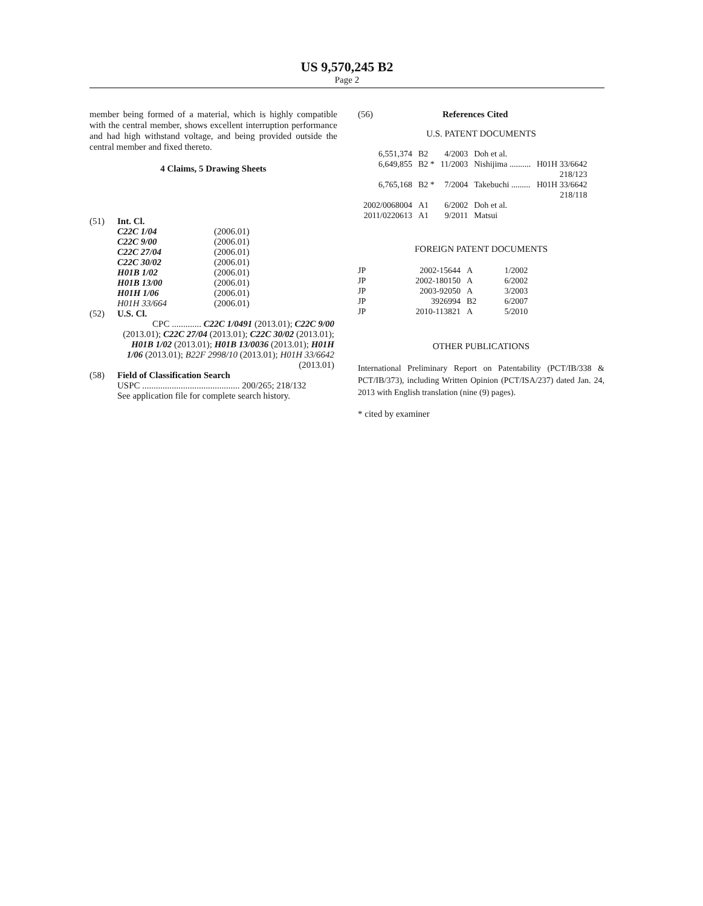US 9,570,245 B2
Page 2
member being formed of a material, which is highly compatible with the central member, shows excellent interruption performance and had high withstand voltage, and being provided outside the central member and fixed thereto.
4 Claims, 5 Drawing Sheets
| (51) | Int. Cl. | |
| | C22C 1/04 | (2006.01) |
| | C22C 9/00 | (2006.01) |
| | C22C 27/04 | (2006.01) |
| | C22C 30/02 | (2006.01) |
| | H01B 1/02 | (2006.01) |
| | H01B 13/00 | (2006.01) |
| | H01H 1/06 | (2006.01) |
| | H01H 33/664 | (2006.01) |
| (52) | U.S. Cl. | |
| | CPC ............. C22C 1/0491 (2013.01); C22C 9/00 (2013.01); C22C 27/04 (2013.01); C22C 30/02 (2013.01); H01B 1/02 (2013.01); H01B 13/0036 (2013.01); H01H 1/06 (2013.01); B22F 2998/10 (2013.01); H01H 33/6642 (2013.01) | |
| (58) | Field of Classification Search USPC ........................................... 200/265; 218/132 See application file for complete search history. | |
(56) References Cited
U.S. PATENT DOCUMENTS
| 6,551,374 | B2 | 4/2003 | Doh et al. | |
| 6,649,855 | B2 * | 11/2003 | Nishijima .......... | H01H 33/6642 218/123 |
| 6,765,168 | B2 * | 7/2004 | Takebuchi ......... | H01H 33/6642 218/118 |
| 2002/0068004 | A1 | 6/2002 | Doh et al. | |
| 2011/0220613 | A1 | 9/2011 | Matsui | |
FOREIGN PATENT DOCUMENTS
| JP | 2002-15644 | A | 1/2002 |
| JP | 2002-180150 | A | 6/2002 |
| JP | 2003-92050 | A | 3/2003 |
| JP | 3926994 | B2 | 6/2007 |
| JP | 2010-113821 | A | 5/2010 |
OTHER PUBLICATIONS
International Preliminary Report on Patentability (PCT/IB/338 & PCT/IB/373), including Written Opinion (PCT/ISA/237) dated Jan. 24, 2013 with English translation (nine (9) pages).
* cited by examiner